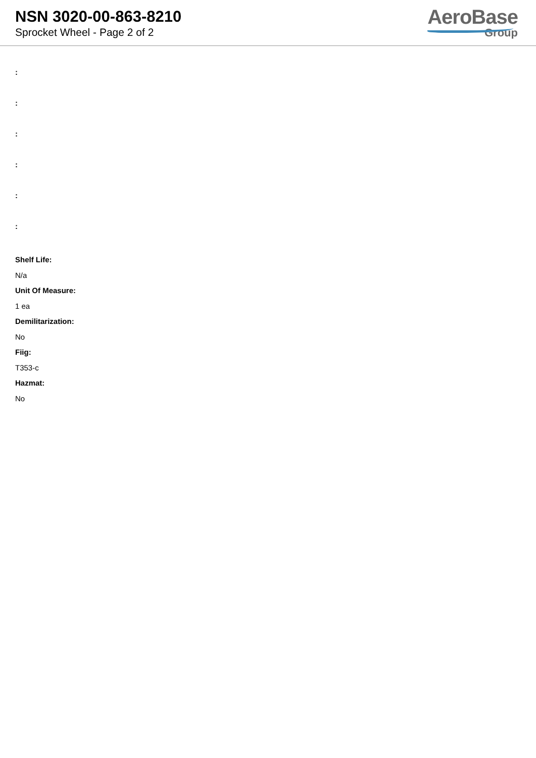NSN 3020-00-863-8210
Sprocket Wheel - Page 2 of 2
AeroBase
Group
:
:
:
:
:
:
Shelf Life:
N/a
Unit Of Measure:
1 ea
Demilitarization:
No
Fiig:
T353-c
Hazmat:
No